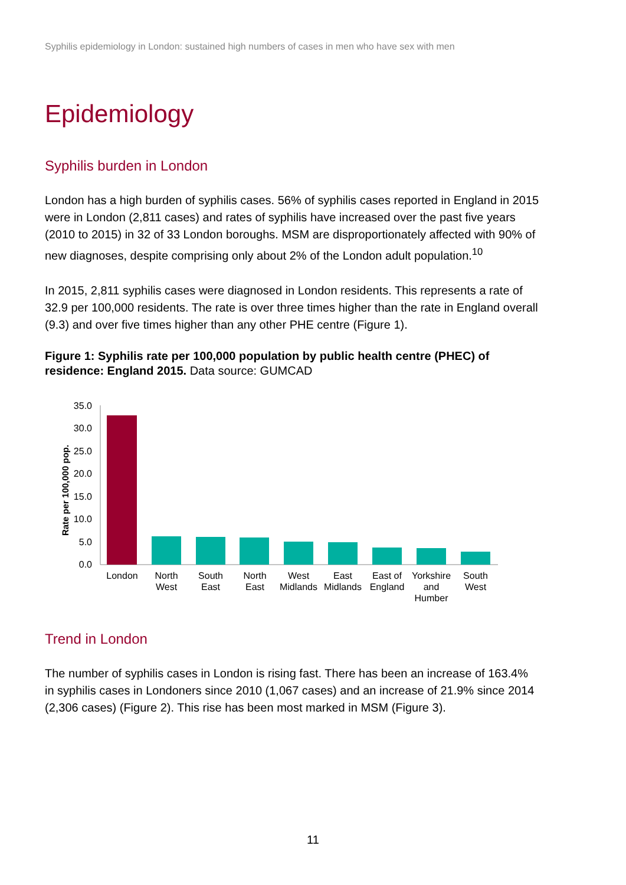Syphilis epidemiology in London: sustained high numbers of cases in men who have sex with men
Epidemiology
Syphilis burden in London
London has a high burden of syphilis cases. 56% of syphilis cases reported in England in 2015 were in London (2,811 cases) and rates of syphilis have increased over the past five years (2010 to 2015) in 32 of 33 London boroughs. MSM are disproportionately affected with 90% of new diagnoses, despite comprising only about 2% of the London adult population.<sup>10</sup>
In 2015, 2,811 syphilis cases were diagnosed in London residents. This represents a rate of 32.9 per 100,000 residents. The rate is over three times higher than the rate in England overall (9.3) and over five times higher than any other PHE centre (Figure 1).
Figure 1: Syphilis rate per 100,000 population by public health centre (PHEC) of residence: England 2015. Data source: GUMCAD
Rate per 100,000 pop.
35.0
30.0
25.0
20.0
15.0
10.0
5.0
0.0
London
North
West
South
East
North
East
West
Midlands
East
Midlands
East of
England
Yorkshire
and
Humber
South
West
Trend in London
The number of syphilis cases in London is rising fast. There has been an increase of 163.4% in syphilis cases in Londoners since 2010 (1,067 cases) and an increase of 21.9% since 2014 (2,306 cases) (Figure 2). This rise has been most marked in MSM (Figure 3).
11